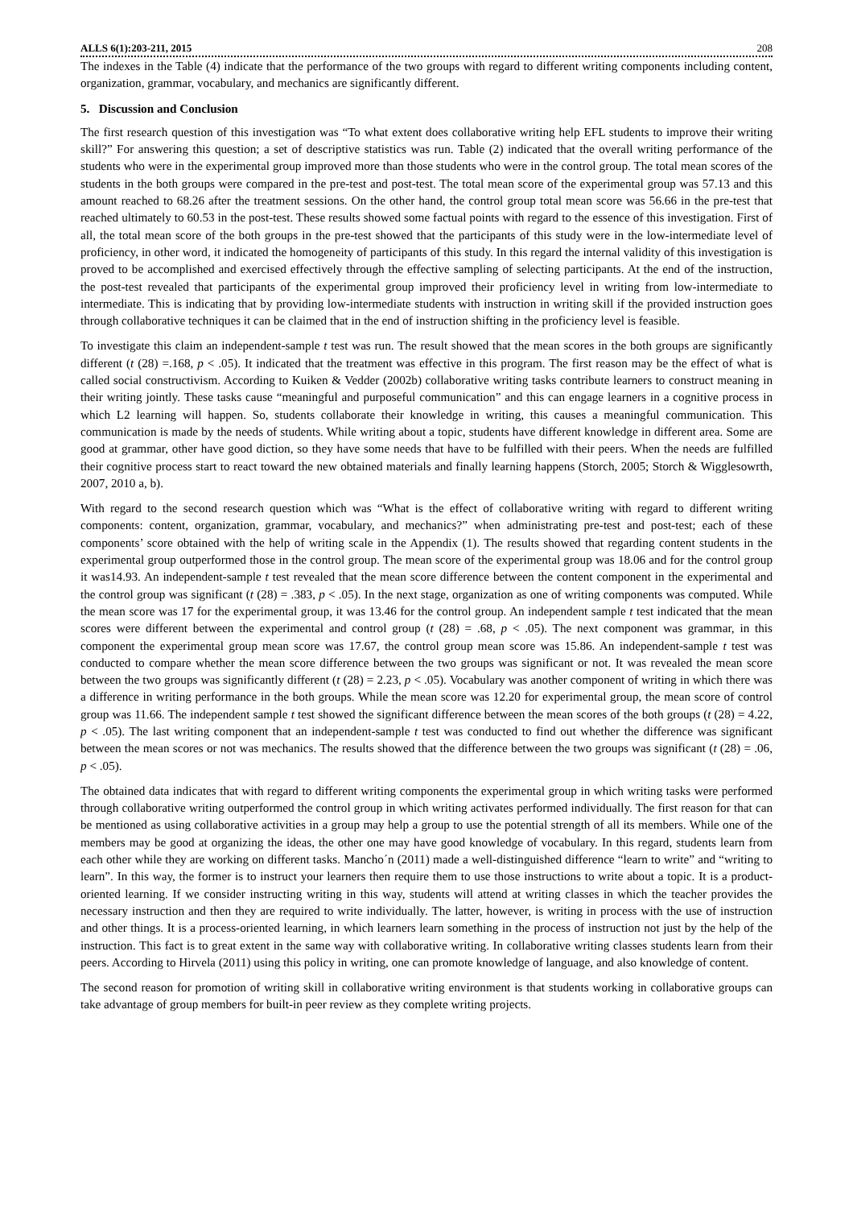ALLS 6(1):203-211, 2015 208
The indexes in the Table (4) indicate that the performance of the two groups with regard to different writing components including content, organization, grammar, vocabulary, and mechanics are significantly different.
5. Discussion and Conclusion
The first research question of this investigation was “To what extent does collaborative writing help EFL students to improve their writing skill?” For answering this question; a set of descriptive statistics was run. Table (2) indicated that the overall writing performance of the students who were in the experimental group improved more than those students who were in the control group. The total mean scores of the students in the both groups were compared in the pre-test and post-test. The total mean score of the experimental group was 57.13 and this amount reached to 68.26 after the treatment sessions. On the other hand, the control group total mean score was 56.66 in the pre-test that reached ultimately to 60.53 in the post-test. These results showed some factual points with regard to the essence of this investigation. First of all, the total mean score of the both groups in the pre-test showed that the participants of this study were in the low-intermediate level of proficiency, in other word, it indicated the homogeneity of participants of this study. In this regard the internal validity of this investigation is proved to be accomplished and exercised effectively through the effective sampling of selecting participants. At the end of the instruction, the post-test revealed that participants of the experimental group improved their proficiency level in writing from low-intermediate to intermediate. This is indicating that by providing low-intermediate students with instruction in writing skill if the provided instruction goes through collaborative techniques it can be claimed that in the end of instruction shifting in the proficiency level is feasible.
To investigate this claim an independent-sample t test was run. The result showed that the mean scores in the both groups are significantly different (t (28) =.168, p < .05). It indicated that the treatment was effective in this program. The first reason may be the effect of what is called social constructivism. According to Kuiken & Vedder (2002b) collaborative writing tasks contribute learners to construct meaning in their writing jointly. These tasks cause “meaningful and purposeful communication” and this can engage learners in a cognitive process in which L2 learning will happen. So, students collaborate their knowledge in writing, this causes a meaningful communication. This communication is made by the needs of students. While writing about a topic, students have different knowledge in different area. Some are good at grammar, other have good diction, so they have some needs that have to be fulfilled with their peers. When the needs are fulfilled their cognitive process start to react toward the new obtained materials and finally learning happens (Storch, 2005; Storch & Wigglesowrth, 2007, 2010 a, b).
With regard to the second research question which was “What is the effect of collaborative writing with regard to different writing components: content, organization, grammar, vocabulary, and mechanics?” when administrating pre-test and post-test; each of these components’ score obtained with the help of writing scale in the Appendix (1). The results showed that regarding content students in the experimental group outperformed those in the control group. The mean score of the experimental group was 18.06 and for the control group it was14.93. An independent-sample t test revealed that the mean score difference between the content component in the experimental and the control group was significant (t (28) = .383, p < .05). In the next stage, organization as one of writing components was computed. While the mean score was 17 for the experimental group, it was 13.46 for the control group. An independent sample t test indicated that the mean scores were different between the experimental and control group (t (28) = .68, p < .05). The next component was grammar, in this component the experimental group mean score was 17.67, the control group mean score was 15.86. An independent-sample t test was conducted to compare whether the mean score difference between the two groups was significant or not. It was revealed the mean score between the two groups was significantly different (t (28) = 2.23, p < .05). Vocabulary was another component of writing in which there was a difference in writing performance in the both groups. While the mean score was 12.20 for experimental group, the mean score of control group was 11.66. The independent sample t test showed the significant difference between the mean scores of the both groups (t (28) = 4.22, p < .05). The last writing component that an independent-sample t test was conducted to find out whether the difference was significant between the mean scores or not was mechanics. The results showed that the difference between the two groups was significant (t (28) = .06, p < .05).
The obtained data indicates that with regard to different writing components the experimental group in which writing tasks were performed through collaborative writing outperformed the control group in which writing activates performed individually. The first reason for that can be mentioned as using collaborative activities in a group may help a group to use the potential strength of all its members. While one of the members may be good at organizing the ideas, the other one may have good knowledge of vocabulary. In this regard, students learn from each other while they are working on different tasks. Mancho´n (2011) made a well-distinguished difference “learn to write” and “writing to learn”. In this way, the former is to instruct your learners then require them to use those instructions to write about a topic. It is a product-oriented learning. If we consider instructing writing in this way, students will attend at writing classes in which the teacher provides the necessary instruction and then they are required to write individually. The latter, however, is writing in process with the use of instruction and other things. It is a process-oriented learning, in which learners learn something in the process of instruction not just by the help of the instruction. This fact is to great extent in the same way with collaborative writing. In collaborative writing classes students learn from their peers. According to Hirvela (2011) using this policy in writing, one can promote knowledge of language, and also knowledge of content.
The second reason for promotion of writing skill in collaborative writing environment is that students working in collaborative groups can take advantage of group members for built-in peer review as they complete writing projects.